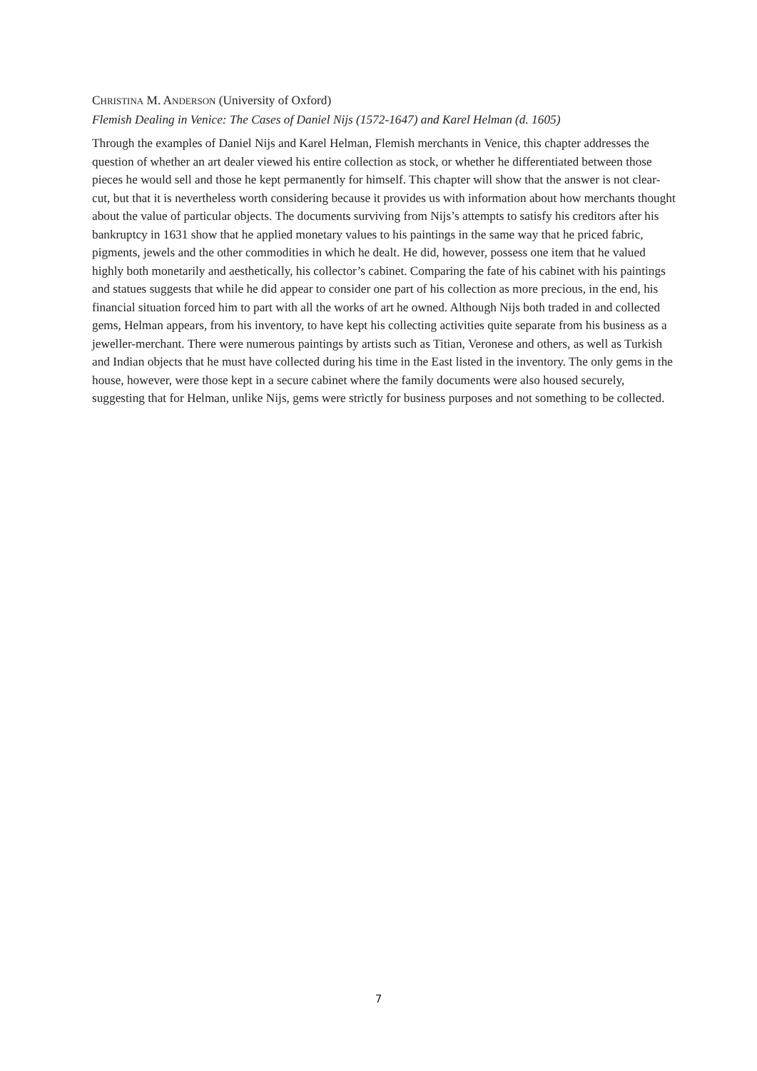CHRISTINA M. ANDERSON (University of Oxford)
Flemish Dealing in Venice: The Cases of Daniel Nijs (1572-1647) and Karel Helman (d. 1605)
Through the examples of Daniel Nijs and Karel Helman, Flemish merchants in Venice, this chapter addresses the question of whether an art dealer viewed his entire collection as stock, or whether he differentiated between those pieces he would sell and those he kept permanently for himself. This chapter will show that the answer is not clear-cut, but that it is nevertheless worth considering because it provides us with information about how merchants thought about the value of particular objects. The documents surviving from Nijs’s attempts to satisfy his creditors after his bankruptcy in 1631 show that he applied monetary values to his paintings in the same way that he priced fabric, pigments, jewels and the other commodities in which he dealt. He did, however, possess one item that he valued highly both monetarily and aesthetically, his collector’s cabinet. Comparing the fate of his cabinet with his paintings and statues suggests that while he did appear to consider one part of his collection as more precious, in the end, his financial situation forced him to part with all the works of art he owned. Although Nijs both traded in and collected gems, Helman appears, from his inventory, to have kept his collecting activities quite separate from his business as a jeweller-merchant. There were numerous paintings by artists such as Titian, Veronese and others, as well as Turkish and Indian objects that he must have collected during his time in the East listed in the inventory. The only gems in the house, however, were those kept in a secure cabinet where the family documents were also housed securely, suggesting that for Helman, unlike Nijs, gems were strictly for business purposes and not something to be collected.
7